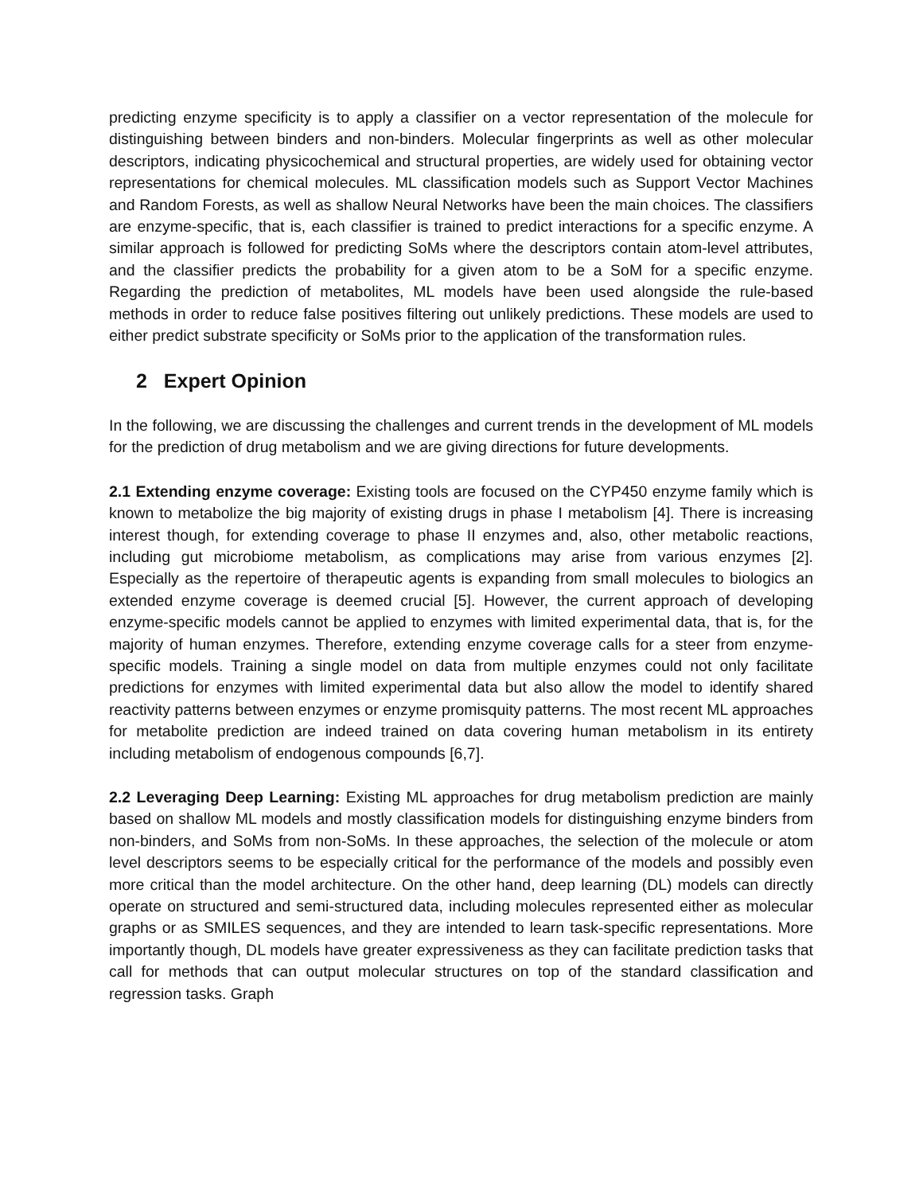predicting enzyme specificity is to apply a classifier on a vector representation of the molecule for distinguishing between binders and non-binders. Molecular fingerprints as well as other molecular descriptors, indicating physicochemical and structural properties, are widely used for obtaining vector representations for chemical molecules. ML classification models such as Support Vector Machines and Random Forests, as well as shallow Neural Networks have been the main choices. The classifiers are enzyme-specific, that is, each classifier is trained to predict interactions for a specific enzyme. A similar approach is followed for predicting SoMs where the descriptors contain atom-level attributes, and the classifier predicts the probability for a given atom to be a SoM for a specific enzyme. Regarding the prediction of metabolites, ML models have been used alongside the rule-based methods in order to reduce false positives filtering out unlikely predictions. These models are used to either predict substrate specificity or SoMs prior to the application of the transformation rules.
2 Expert Opinion
In the following, we are discussing the challenges and current trends in the development of ML models for the prediction of drug metabolism and we are giving directions for future developments.
2.1 Extending enzyme coverage: Existing tools are focused on the CYP450 enzyme family which is known to metabolize the big majority of existing drugs in phase I metabolism [4]. There is increasing interest though, for extending coverage to phase II enzymes and, also, other metabolic reactions, including gut microbiome metabolism, as complications may arise from various enzymes [2]. Especially as the repertoire of therapeutic agents is expanding from small molecules to biologics an extended enzyme coverage is deemed crucial [5]. However, the current approach of developing enzyme-specific models cannot be applied to enzymes with limited experimental data, that is, for the majority of human enzymes. Therefore, extending enzyme coverage calls for a steer from enzyme-specific models. Training a single model on data from multiple enzymes could not only facilitate predictions for enzymes with limited experimental data but also allow the model to identify shared reactivity patterns between enzymes or enzyme promisquity patterns. The most recent ML approaches for metabolite prediction are indeed trained on data covering human metabolism in its entirety including metabolism of endogenous compounds [6,7].
2.2 Leveraging Deep Learning: Existing ML approaches for drug metabolism prediction are mainly based on shallow ML models and mostly classification models for distinguishing enzyme binders from non-binders, and SoMs from non-SoMs. In these approaches, the selection of the molecule or atom level descriptors seems to be especially critical for the performance of the models and possibly even more critical than the model architecture. On the other hand, deep learning (DL) models can directly operate on structured and semi-structured data, including molecules represented either as molecular graphs or as SMILES sequences, and they are intended to learn task-specific representations. More importantly though, DL models have greater expressiveness as they can facilitate prediction tasks that call for methods that can output molecular structures on top of the standard classification and regression tasks. Graph